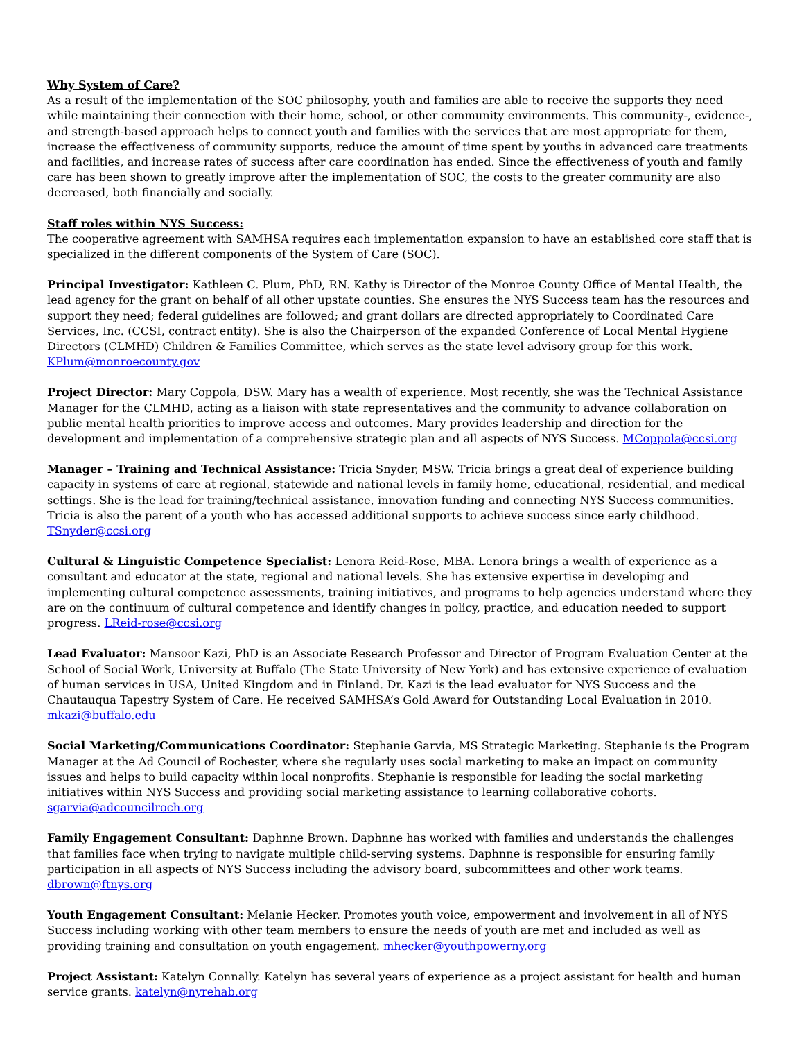Why System of Care?
As a result of the implementation of the SOC philosophy, youth and families are able to receive the supports they need while maintaining their connection with their home, school, or other community environments. This community-, evidence-, and strength-based approach helps to connect youth and families with the services that are most appropriate for them, increase the effectiveness of community supports, reduce the amount of time spent by youths in advanced care treatments and facilities, and increase rates of success after care coordination has ended. Since the effectiveness of youth and family care has been shown to greatly improve after the implementation of SOC, the costs to the greater community are also decreased, both financially and socially.
Staff roles within NYS Success:
The cooperative agreement with SAMHSA requires each implementation expansion to have an established core staff that is specialized in the different components of the System of Care (SOC).
Principal Investigator: Kathleen C. Plum, PhD, RN. Kathy is Director of the Monroe County Office of Mental Health, the lead agency for the grant on behalf of all other upstate counties. She ensures the NYS Success team has the resources and support they need; federal guidelines are followed; and grant dollars are directed appropriately to Coordinated Care Services, Inc. (CCSI, contract entity). She is also the Chairperson of the expanded Conference of Local Mental Hygiene Directors (CLMHD) Children & Families Committee, which serves as the state level advisory group for this work. KPlum@monroecounty.gov
Project Director: Mary Coppola, DSW. Mary has a wealth of experience. Most recently, she was the Technical Assistance Manager for the CLMHD, acting as a liaison with state representatives and the community to advance collaboration on public mental health priorities to improve access and outcomes. Mary provides leadership and direction for the development and implementation of a comprehensive strategic plan and all aspects of NYS Success. MCoppola@ccsi.org
Manager – Training and Technical Assistance: Tricia Snyder, MSW. Tricia brings a great deal of experience building capacity in systems of care at regional, statewide and national levels in family home, educational, residential, and medical settings. She is the lead for training/technical assistance, innovation funding and connecting NYS Success communities. Tricia is also the parent of a youth who has accessed additional supports to achieve success since early childhood. TSnyder@ccsi.org
Cultural & Linguistic Competence Specialist: Lenora Reid-Rose, MBA. Lenora brings a wealth of experience as a consultant and educator at the state, regional and national levels. She has extensive expertise in developing and implementing cultural competence assessments, training initiatives, and programs to help agencies understand where they are on the continuum of cultural competence and identify changes in policy, practice, and education needed to support progress. LReid-rose@ccsi.org
Lead Evaluator: Mansoor Kazi, PhD is an Associate Research Professor and Director of Program Evaluation Center at the School of Social Work, University at Buffalo (The State University of New York) and has extensive experience of evaluation of human services in USA, United Kingdom and in Finland. Dr. Kazi is the lead evaluator for NYS Success and the Chautauqua Tapestry System of Care. He received SAMHSA’s Gold Award for Outstanding Local Evaluation in 2010. mkazi@buffalo.edu
Social Marketing/Communications Coordinator: Stephanie Garvia, MS Strategic Marketing. Stephanie is the Program Manager at the Ad Council of Rochester, where she regularly uses social marketing to make an impact on community issues and helps to build capacity within local nonprofits. Stephanie is responsible for leading the social marketing initiatives within NYS Success and providing social marketing assistance to learning collaborative cohorts. sgarvia@adcouncilroch.org
Family Engagement Consultant: Daphnne Brown. Daphnne has worked with families and understands the challenges that families face when trying to navigate multiple child-serving systems. Daphnne is responsible for ensuring family participation in all aspects of NYS Success including the advisory board, subcommittees and other work teams. dbrown@ftnys.org
Youth Engagement Consultant: Melanie Hecker. Promotes youth voice, empowerment and involvement in all of NYS Success including working with other team members to ensure the needs of youth are met and included as well as providing training and consultation on youth engagement. mhecker@youthpowerny.org
Project Assistant: Katelyn Connally. Katelyn has several years of experience as a project assistant for health and human service grants. katelyn@nyrehab.org